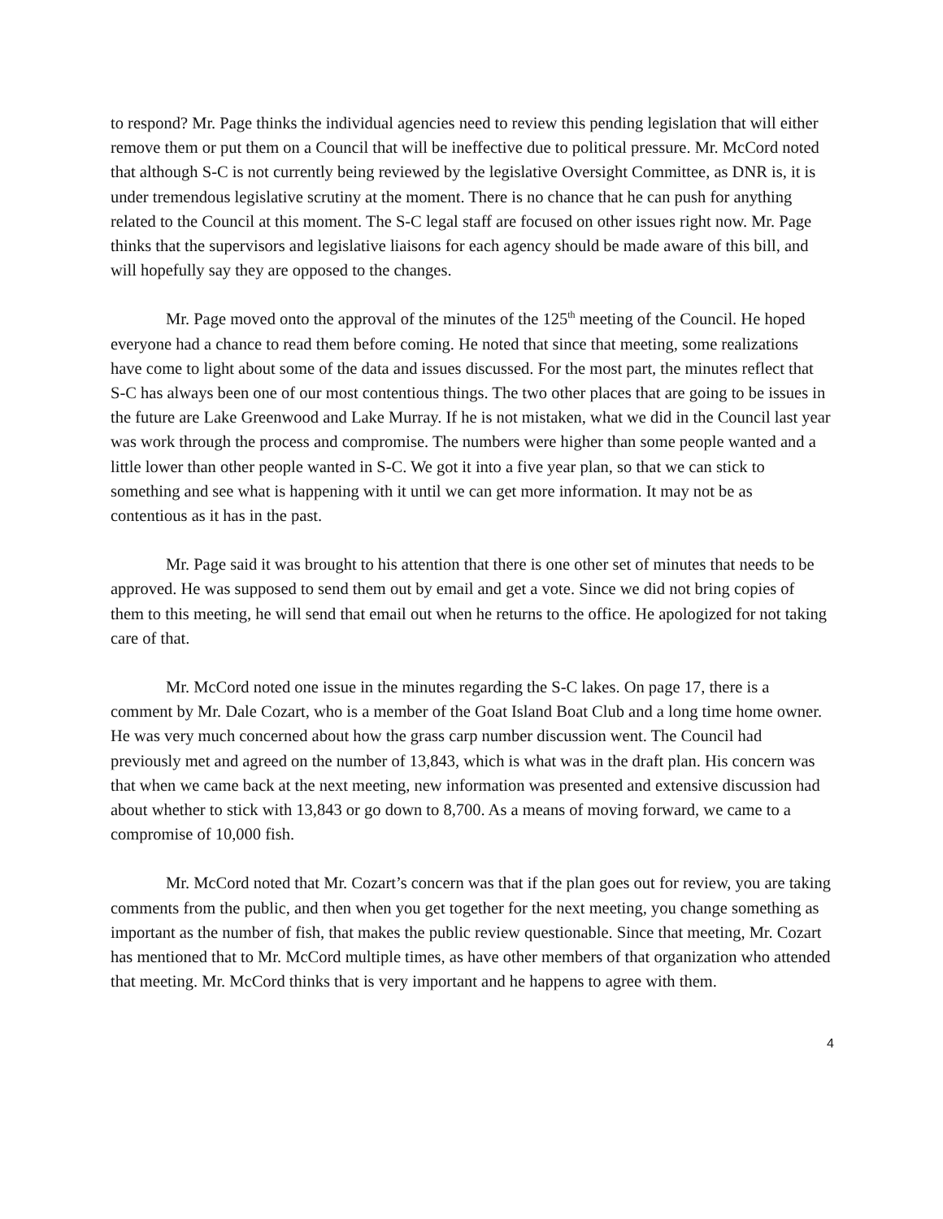to respond? Mr. Page thinks the individual agencies need to review this pending legislation that will either remove them or put them on a Council that will be ineffective due to political pressure. Mr. McCord noted that although S-C is not currently being reviewed by the legislative Oversight Committee, as DNR is, it is under tremendous legislative scrutiny at the moment. There is no chance that he can push for anything related to the Council at this moment. The S-C legal staff are focused on other issues right now. Mr. Page thinks that the supervisors and legislative liaisons for each agency should be made aware of this bill, and will hopefully say they are opposed to the changes.
Mr. Page moved onto the approval of the minutes of the 125<sup>th</sup> meeting of the Council. He hoped everyone had a chance to read them before coming. He noted that since that meeting, some realizations have come to light about some of the data and issues discussed. For the most part, the minutes reflect that S-C has always been one of our most contentious things. The two other places that are going to be issues in the future are Lake Greenwood and Lake Murray. If he is not mistaken, what we did in the Council last year was work through the process and compromise. The numbers were higher than some people wanted and a little lower than other people wanted in S-C. We got it into a five year plan, so that we can stick to something and see what is happening with it until we can get more information. It may not be as contentious as it has in the past.
Mr. Page said it was brought to his attention that there is one other set of minutes that needs to be approved. He was supposed to send them out by email and get a vote. Since we did not bring copies of them to this meeting, he will send that email out when he returns to the office. He apologized for not taking care of that.
Mr. McCord noted one issue in the minutes regarding the S-C lakes. On page 17, there is a comment by Mr. Dale Cozart, who is a member of the Goat Island Boat Club and a long time home owner. He was very much concerned about how the grass carp number discussion went. The Council had previously met and agreed on the number of 13,843, which is what was in the draft plan. His concern was that when we came back at the next meeting, new information was presented and extensive discussion had about whether to stick with 13,843 or go down to 8,700. As a means of moving forward, we came to a compromise of 10,000 fish.
Mr. McCord noted that Mr. Cozart’s concern was that if the plan goes out for review, you are taking comments from the public, and then when you get together for the next meeting, you change something as important as the number of fish, that makes the public review questionable. Since that meeting, Mr. Cozart has mentioned that to Mr. McCord multiple times, as have other members of that organization who attended that meeting. Mr. McCord thinks that is very important and he happens to agree with them.
4